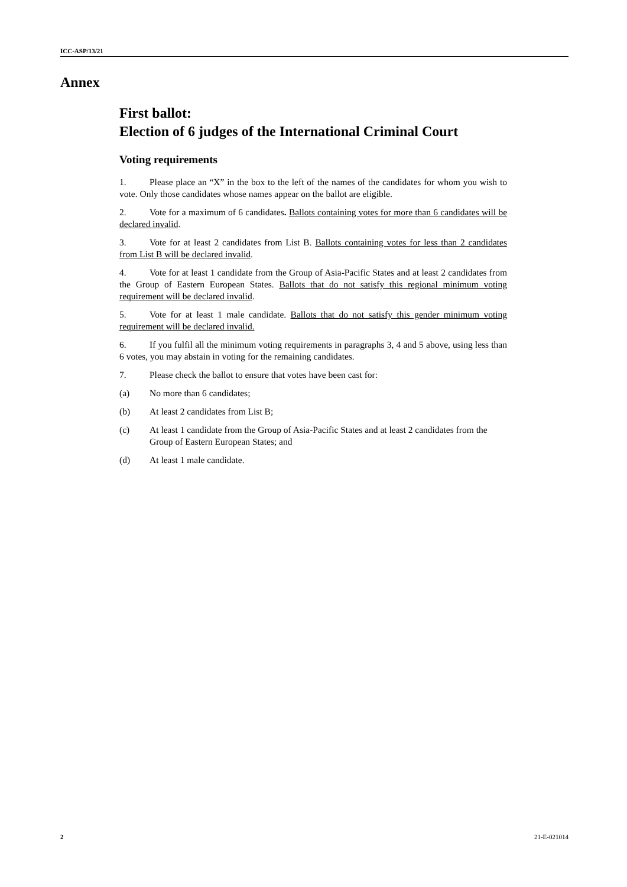ICC-ASP/13/21
Annex
First ballot:
Election of 6 judges of the International Criminal Court
Voting requirements
1. Please place an “X” in the box to the left of the names of the candidates for whom you wish to vote. Only those candidates whose names appear on the ballot are eligible.
2. Vote for a maximum of 6 candidates. Ballots containing votes for more than 6 candidates will be declared invalid.
3. Vote for at least 2 candidates from List B. Ballots containing votes for less than 2 candidates from List B will be declared invalid.
4. Vote for at least 1 candidate from the Group of Asia-Pacific States and at least 2 candidates from the Group of Eastern European States. Ballots that do not satisfy this regional minimum voting requirement will be declared invalid.
5. Vote for at least 1 male candidate. Ballots that do not satisfy this gender minimum voting requirement will be declared invalid.
6. If you fulfil all the minimum voting requirements in paragraphs 3, 4 and 5 above, using less than 6 votes, you may abstain in voting for the remaining candidates.
7. Please check the ballot to ensure that votes have been cast for:
(a) No more than 6 candidates;
(b) At least 2 candidates from List B;
(c) At least 1 candidate from the Group of Asia-Pacific States and at least 2 candidates from the Group of Eastern European States; and
(d) At least 1 male candidate.
2 21-E-021014